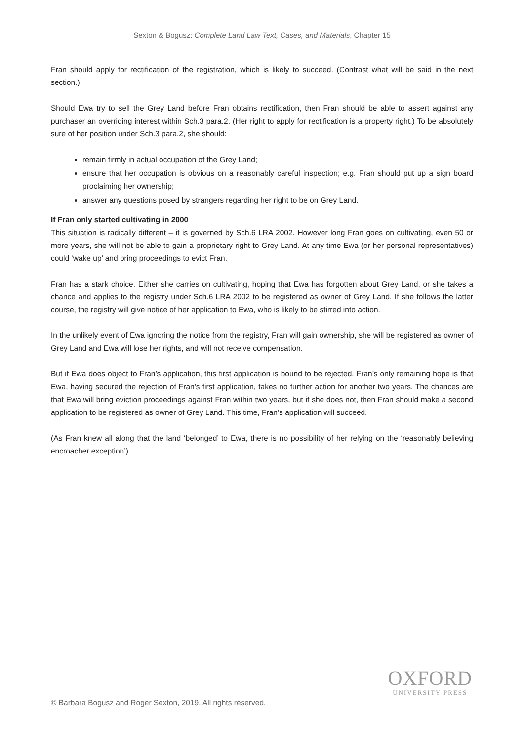Sexton & Bogusz: Complete Land Law Text, Cases, and Materials, Chapter 15
Fran should apply for rectification of the registration, which is likely to succeed. (Contrast what will be said in the next section.)
Should Ewa try to sell the Grey Land before Fran obtains rectification, then Fran should be able to assert against any purchaser an overriding interest within Sch.3 para.2. (Her right to apply for rectification is a property right.) To be absolutely sure of her position under Sch.3 para.2, she should:
remain firmly in actual occupation of the Grey Land;
ensure that her occupation is obvious on a reasonably careful inspection; e.g. Fran should put up a sign board proclaiming her ownership;
answer any questions posed by strangers regarding her right to be on Grey Land.
If Fran only started cultivating in 2000
This situation is radically different – it is governed by Sch.6 LRA 2002. However long Fran goes on cultivating, even 50 or more years, she will not be able to gain a proprietary right to Grey Land. At any time Ewa (or her personal representatives) could ‘wake up’ and bring proceedings to evict Fran.
Fran has a stark choice. Either she carries on cultivating, hoping that Ewa has forgotten about Grey Land, or she takes a chance and applies to the registry under Sch.6 LRA 2002 to be registered as owner of Grey Land. If she follows the latter course, the registry will give notice of her application to Ewa, who is likely to be stirred into action.
In the unlikely event of Ewa ignoring the notice from the registry, Fran will gain ownership, she will be registered as owner of Grey Land and Ewa will lose her rights, and will not receive compensation.
But if Ewa does object to Fran’s application, this first application is bound to be rejected. Fran’s only remaining hope is that Ewa, having secured the rejection of Fran’s first application, takes no further action for another two years. The chances are that Ewa will bring eviction proceedings against Fran within two years, but if she does not, then Fran should make a second application to be registered as owner of Grey Land. This time, Fran’s application will succeed.
(As Fran knew all along that the land ‘belonged’ to Ewa, there is no possibility of her relying on the ‘reasonably believing encroacher exception’).
OXFORD
UNIVERSITY PRESS
© Barbara Bogusz and Roger Sexton, 2019. All rights reserved.